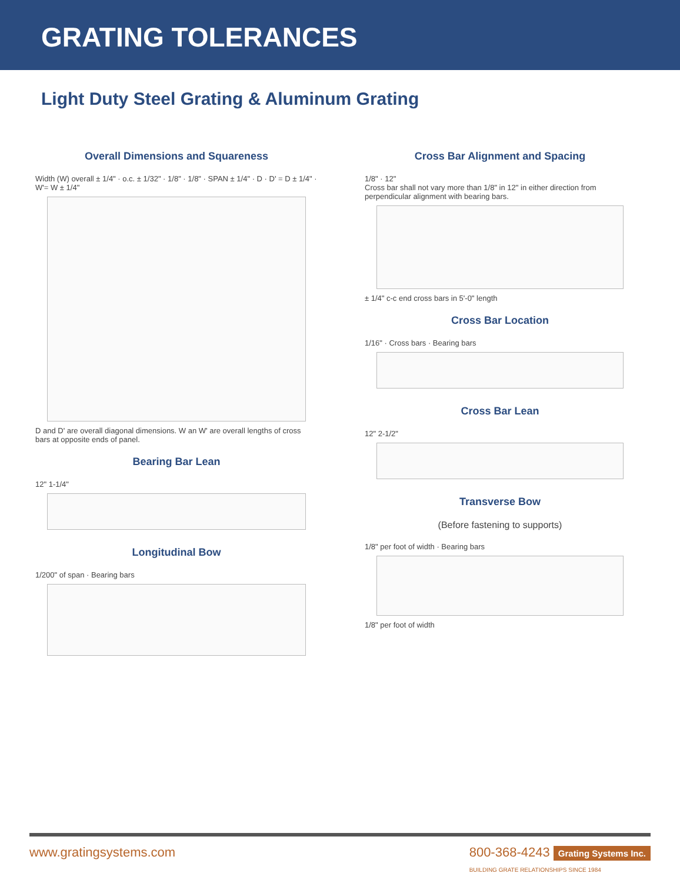GRATING TOLERANCES
Light Duty Steel Grating & Aluminum Grating
Overall Dimensions and Squareness
Width (W) overall ± 1/4" · o.c. ± 1/32" · 1/8" · 1/8" · SPAN ± 1/4" · D · D' = D ± 1/4" · W'= W ± 1/4"
D and D' are overall diagonal dimensions. W an W' are overall lengths of cross bars at opposite ends of panel.
Bearing Bar Lean
12" 1-1/4"
Longitudinal Bow
1/200" of span · Bearing bars
Cross Bar Alignment and Spacing
1/8" · 12"
Cross bar shall not vary more than 1/8" in 12" in either direction from perpendicular alignment with bearing bars.
± 1/4" c-c end cross bars in 5'-0" length
Cross Bar Location
1/16" · Cross bars · Bearing bars
Cross Bar Lean
12" 2-1/2"
Transverse Bow
(Before fastening to supports)
1/8" per foot of width · Bearing bars
1/8" per foot of width
www.gratingsystems.com 800-368-4243 Grating Systems Inc.
BUILDING GRATE RELATIONSHIPS SINCE 1984